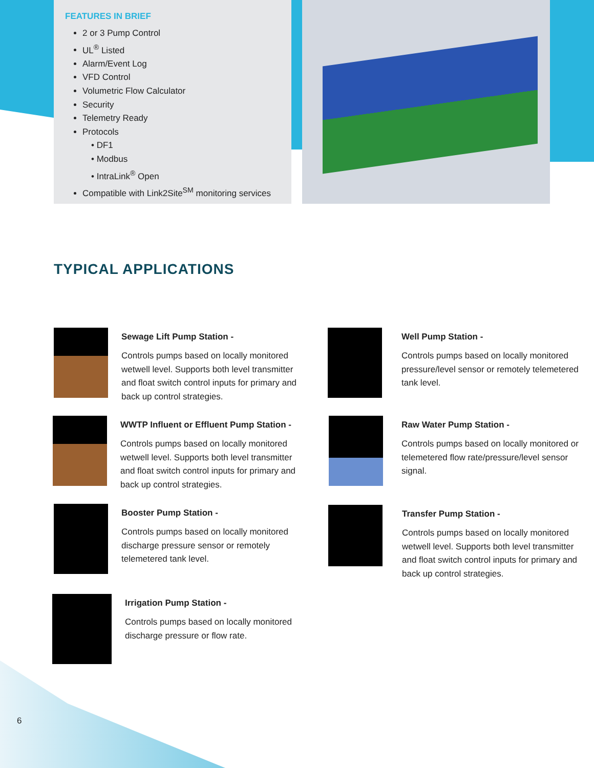FEATURES IN BRIEF
2 or 3 Pump Control
UL<sup>®</sup> Listed
Alarm/Event Log
VFD Control
Volumetric Flow Calculator
Security
Telemetry Ready
Protocols
• DF1
• Modbus
• IntraLink<sup>®</sup> Open
Compatible with Link2Site<sup>SM</sup> monitoring services
TYPICAL APPLICATIONS
Sewage Lift Pump Station -
Controls pumps based on locally monitored wetwell level. Supports both level transmitter and float switch control inputs for primary and back up control strategies.
Well Pump Station -
Controls pumps based on locally monitored pressure/level sensor or remotely telemetered tank level.
WWTP Influent or Effluent Pump Station -
Controls pumps based on locally monitored wetwell level. Supports both level transmitter and float switch control inputs for primary and back up control strategies.
Raw Water Pump Station -
Controls pumps based on locally monitored or telemetered flow rate/pressure/level sensor signal.
Booster Pump Station -
Controls pumps based on locally monitored discharge pressure sensor or remotely telemetered tank level.
Transfer Pump Station -
Controls pumps based on locally monitored wetwell level. Supports both level transmitter and float switch control inputs for primary and back up control strategies.
Irrigation Pump Station -
Controls pumps based on locally monitored discharge pressure or flow rate.
6